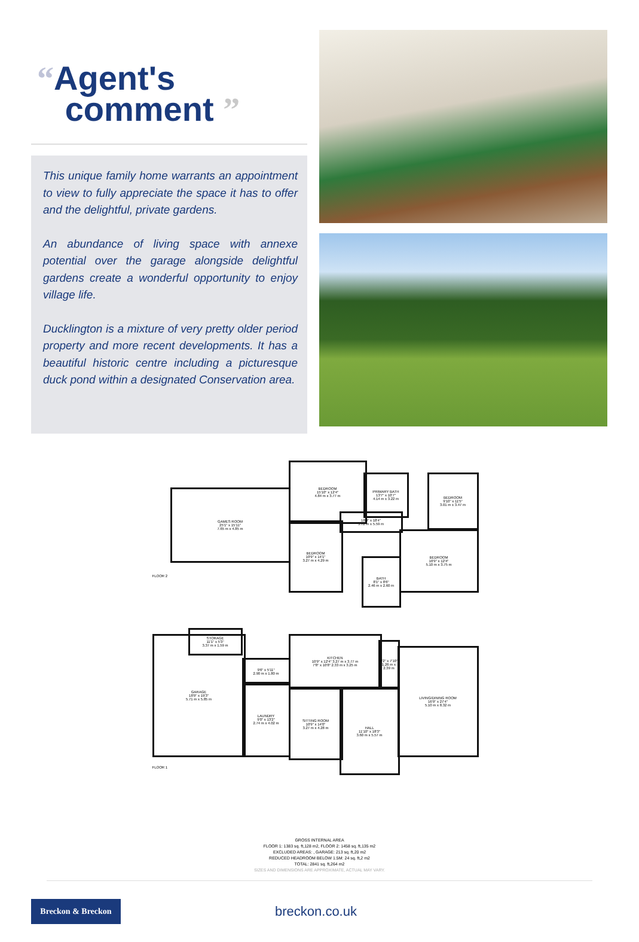“Agent's
comment ”
This unique family home warrants an appointment to view to fully appreciate the space it has to offer and the delightful, private gardens.
An abundance of living space with annexe potential over the garage alongside delightful gardens create a wonderful opportunity to enjoy village life.
Ducklington is a mixture of very pretty older period property and more recent developments. It has a beautiful historic centre including a picturesque duck pond within a designated Conservation area.
GAMES ROOM
25'1" x 15'11"
7.65 m x 4.85 m
BEDROOM
15'10" x 12'4"
4.84 m x 3.77 m
PRIMARY BATH
13'7" x 10'7"
4.14 m x 3.22 m
BEDROOM
9'10" x 11'5"
3.01 m x 3.47 m
BEDROOM
10'9" x 14'1"
3.27 m x 4.29 m
18'9" x 18'4"
5.72 m x 5.59 m
BATH
8'1" x 8'6"
2.46 m x 2.60 m
BEDROOM
16'9" x 12'4"
5.10 m x 3.75 m
FLOOR 2
GARAGE
18'9" x 19'3"
5.71 m x 5.85 m
STORAGE
11'1" x 5'3"
3.37 m x 1.59 m
9'6" x 5'11"
2.90 m x 1.80 m
LAUNDRY
9'0" x 13'2"
2.74 m x 4.02 m
KITCHEN
10'9" x 12'4" 3.27 m x 3.77 m
7'8" x 10'8" 2.33 m x 3.25 m
4'2" x 7'10"
1.26 m x 2.39 m
SITTING ROOM
10'9" x 14'0"
3.27 m x 4.28 m
HALL
11'10" x 18'3"
3.60 m x 5.57 m
LIVING/DINING ROOM
16'9" x 27'4"
5.10 m x 8.32 m
FLOOR 1
GROSS INTERNAL AREA
FLOOR 1: 1383 sq. ft,128 m2, FLOOR 2: 1458 sq. ft,135 m2
EXCLUDED AREAS: , GARAGE: 213 sq. ft,20 m2
REDUCED HEADROOM BELOW 1.5M: 24 sq. ft,2 m2
TOTAL: 2841 sq. ft,264 m2
SIZES AND DIMENSIONS ARE APPROXIMATE, ACTUAL MAY VARY.
Breckon & Breckon
breckon.co.uk